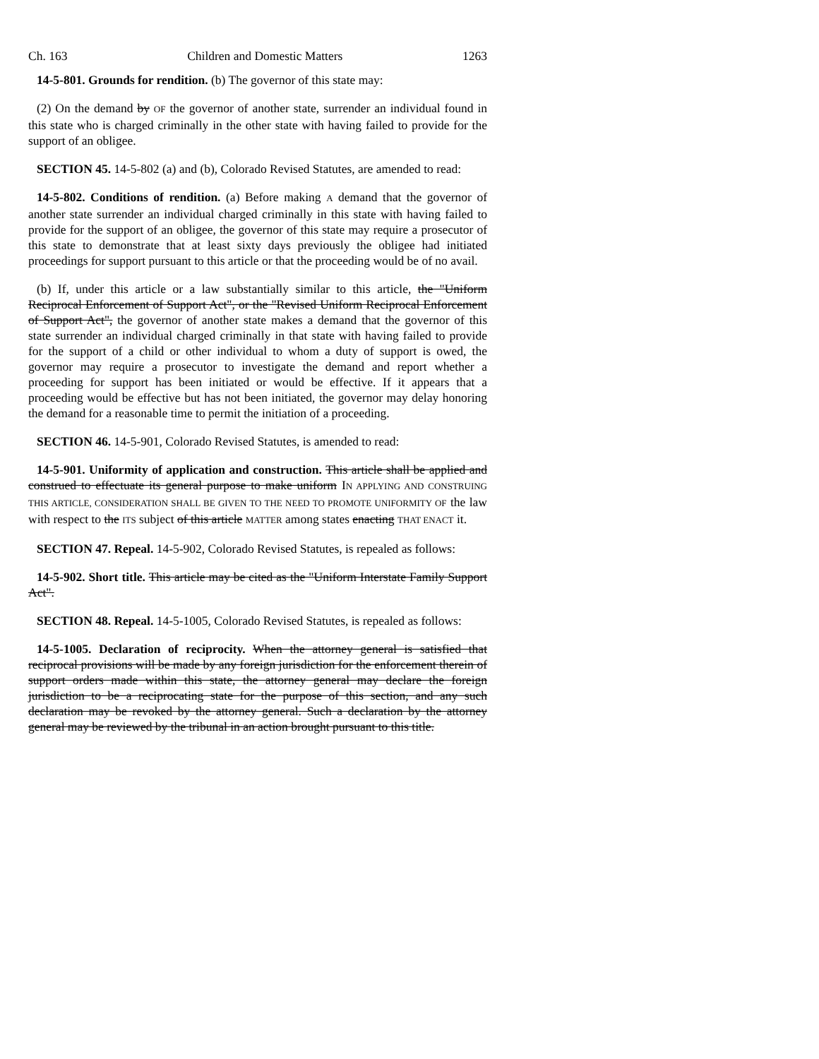Ch. 163 Children and Domestic Matters 1263
14-5-801. Grounds for rendition. (b) The governor of this state may:
(2) On the demand by OF the governor of another state, surrender an individual found in this state who is charged criminally in the other state with having failed to provide for the support of an obligee.
SECTION 45. 14-5-802 (a) and (b), Colorado Revised Statutes, are amended to read:
14-5-802. Conditions of rendition. (a) Before making A demand that the governor of another state surrender an individual charged criminally in this state with having failed to provide for the support of an obligee, the governor of this state may require a prosecutor of this state to demonstrate that at least sixty days previously the obligee had initiated proceedings for support pursuant to this article or that the proceeding would be of no avail.
(b) If, under this article or a law substantially similar to this article, the "Uniform Reciprocal Enforcement of Support Act", or the "Revised Uniform Reciprocal Enforcement of Support Act", the governor of another state makes a demand that the governor of this state surrender an individual charged criminally in that state with having failed to provide for the support of a child or other individual to whom a duty of support is owed, the governor may require a prosecutor to investigate the demand and report whether a proceeding for support has been initiated or would be effective. If it appears that a proceeding would be effective but has not been initiated, the governor may delay honoring the demand for a reasonable time to permit the initiation of a proceeding.
SECTION 46. 14-5-901, Colorado Revised Statutes, is amended to read:
14-5-901. Uniformity of application and construction. This article shall be applied and construed to effectuate its general purpose to make uniform IN APPLYING AND CONSTRUING THIS ARTICLE, CONSIDERATION SHALL BE GIVEN TO THE NEED TO PROMOTE UNIFORMITY OF the law with respect to the ITS subject of this article MATTER among states enacting THAT ENACT it.
SECTION 47. Repeal. 14-5-902, Colorado Revised Statutes, is repealed as follows:
14-5-902. Short title. This article may be cited as the "Uniform Interstate Family Support Act".
SECTION 48. Repeal. 14-5-1005, Colorado Revised Statutes, is repealed as follows:
14-5-1005. Declaration of reciprocity. When the attorney general is satisfied that reciprocal provisions will be made by any foreign jurisdiction for the enforcement therein of support orders made within this state, the attorney general may declare the foreign jurisdiction to be a reciprocating state for the purpose of this section, and any such declaration may be revoked by the attorney general. Such a declaration by the attorney general may be reviewed by the tribunal in an action brought pursuant to this title.